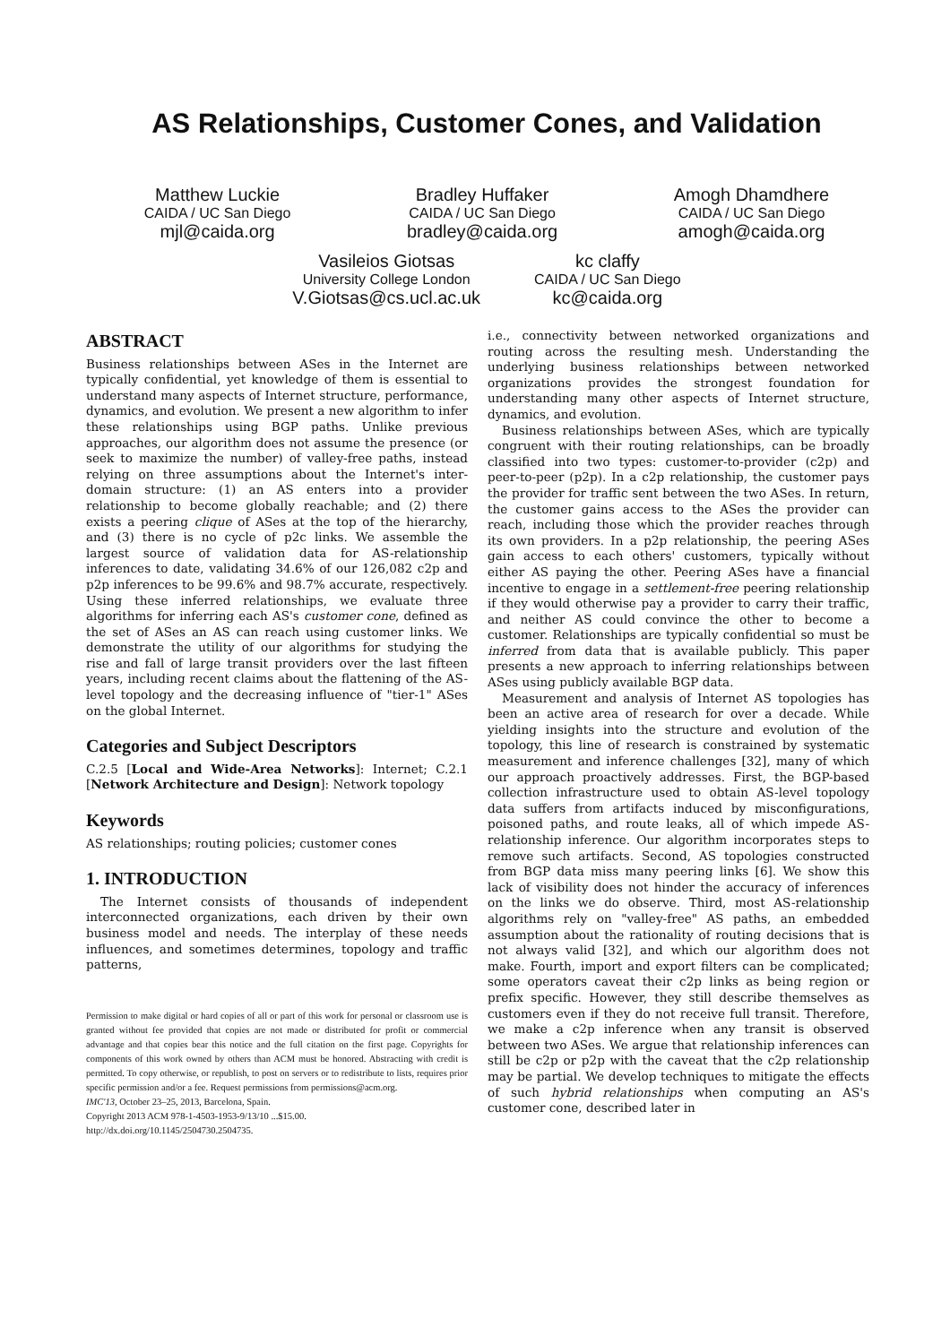AS Relationships, Customer Cones, and Validation
Matthew Luckie
CAIDA / UC San Diego
mjl@caida.org
Bradley Huffaker
CAIDA / UC San Diego
bradley@caida.org
Amogh Dhamdhere
CAIDA / UC San Diego
amogh@caida.org
Vasileios Giotsas
University College London
V.Giotsas@cs.ucl.ac.uk
kc claffy
CAIDA / UC San Diego
kc@caida.org
ABSTRACT
Business relationships between ASes in the Internet are typically confidential, yet knowledge of them is essential to understand many aspects of Internet structure, performance, dynamics, and evolution. We present a new algorithm to infer these relationships using BGP paths. Unlike previous approaches, our algorithm does not assume the presence (or seek to maximize the number) of valley-free paths, instead relying on three assumptions about the Internet's inter-domain structure: (1) an AS enters into a provider relationship to become globally reachable; and (2) there exists a peering clique of ASes at the top of the hierarchy, and (3) there is no cycle of p2c links. We assemble the largest source of validation data for AS-relationship inferences to date, validating 34.6% of our 126,082 c2p and p2p inferences to be 99.6% and 98.7% accurate, respectively. Using these inferred relationships, we evaluate three algorithms for inferring each AS's customer cone, defined as the set of ASes an AS can reach using customer links. We demonstrate the utility of our algorithms for studying the rise and fall of large transit providers over the last fifteen years, including recent claims about the flattening of the AS-level topology and the decreasing influence of "tier-1" ASes on the global Internet.
Categories and Subject Descriptors
C.2.5 [Local and Wide-Area Networks]: Internet; C.2.1 [Network Architecture and Design]: Network topology
Keywords
AS relationships; routing policies; customer cones
1. INTRODUCTION
The Internet consists of thousands of independent interconnected organizations, each driven by their own business model and needs. The interplay of these needs influences, and sometimes determines, topology and traffic patterns,
Permission to make digital or hard copies of all or part of this work for personal or classroom use is granted without fee provided that copies are not made or distributed for profit or commercial advantage and that copies bear this notice and the full citation on the first page. Copyrights for components of this work owned by others than ACM must be honored. Abstracting with credit is permitted. To copy otherwise, or republish, to post on servers or to redistribute to lists, requires prior specific permission and/or a fee. Request permissions from permissions@acm.org.
IMC'13, October 23–25, 2013, Barcelona, Spain.
Copyright 2013 ACM 978-1-4503-1953-9/13/10 ...$15.00.
http://dx.doi.org/10.1145/2504730.2504735.
i.e., connectivity between networked organizations and routing across the resulting mesh. Understanding the underlying business relationships between networked organizations provides the strongest foundation for understanding many other aspects of Internet structure, dynamics, and evolution.
Business relationships between ASes, which are typically congruent with their routing relationships, can be broadly classified into two types: customer-to-provider (c2p) and peer-to-peer (p2p). In a c2p relationship, the customer pays the provider for traffic sent between the two ASes. In return, the customer gains access to the ASes the provider can reach, including those which the provider reaches through its own providers. In a p2p relationship, the peering ASes gain access to each others' customers, typically without either AS paying the other. Peering ASes have a financial incentive to engage in a settlement-free peering relationship if they would otherwise pay a provider to carry their traffic, and neither AS could convince the other to become a customer. Relationships are typically confidential so must be inferred from data that is available publicly. This paper presents a new approach to inferring relationships between ASes using publicly available BGP data.
Measurement and analysis of Internet AS topologies has been an active area of research for over a decade. While yielding insights into the structure and evolution of the topology, this line of research is constrained by systematic measurement and inference challenges [32], many of which our approach proactively addresses. First, the BGP-based collection infrastructure used to obtain AS-level topology data suffers from artifacts induced by misconfigurations, poisoned paths, and route leaks, all of which impede AS-relationship inference. Our algorithm incorporates steps to remove such artifacts. Second, AS topologies constructed from BGP data miss many peering links [6]. We show this lack of visibility does not hinder the accuracy of inferences on the links we do observe. Third, most AS-relationship algorithms rely on "valley-free" AS paths, an embedded assumption about the rationality of routing decisions that is not always valid [32], and which our algorithm does not make. Fourth, import and export filters can be complicated; some operators caveat their c2p links as being region or prefix specific. However, they still describe themselves as customers even if they do not receive full transit. Therefore, we make a c2p inference when any transit is observed between two ASes. We argue that relationship inferences can still be c2p or p2p with the caveat that the c2p relationship may be partial. We develop techniques to mitigate the effects of such hybrid relationships when computing an AS's customer cone, described later in